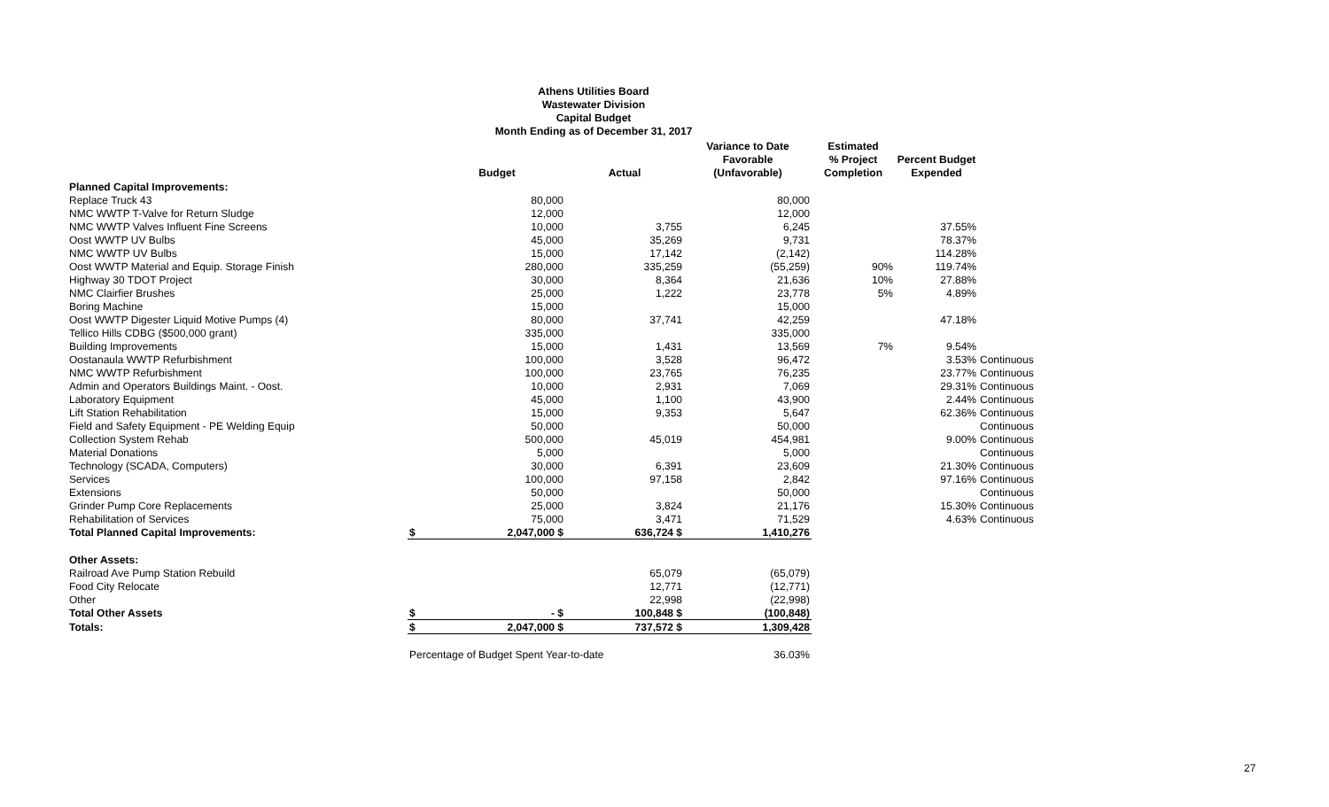Athens Utilities Board
Wastewater Division
Capital Budget
Month Ending as of December 31, 2017
| | | Budget | Actual | Variance to Date Favorable (Unfavorable) | Estimated % Project Completion | Percent Budget Expended | |
| --- | --- | --- | --- | --- | --- | --- | --- |
| Planned Capital Improvements: | | | | | | | |
| Replace Truck 43 | | 80,000 | | 80,000 | | | |
| NMC WWTP T-Valve for Return Sludge | | 12,000 | | 12,000 | | | |
| NMC WWTP Valves Influent Fine Screens | | 10,000 | 3,755 | 6,245 | | 37.55% | |
| Oost WWTP UV Bulbs | | 45,000 | 35,269 | 9,731 | | 78.37% | |
| NMC WWTP UV Bulbs | | 15,000 | 17,142 | (2,142) | | 114.28% | |
| Oost WWTP Material and Equip. Storage Finish | | 280,000 | 335,259 | (55,259) | 90% | 119.74% | |
| Highway 30 TDOT Project | | 30,000 | 8,364 | 21,636 | 10% | 27.88% | |
| NMC Clairfier Brushes | | 25,000 | 1,222 | 23,778 | 5% | 4.89% | |
| Boring Machine | | 15,000 | | 15,000 | | | |
| Oost WWTP Digester Liquid Motive Pumps (4) | | 80,000 | 37,741 | 42,259 | | 47.18% | |
| Tellico Hills CDBG ($500,000 grant) | | 335,000 | | 335,000 | | | |
| Building Improvements | | 15,000 | 1,431 | 13,569 | 7% | 9.54% | |
| Oostanaula WWTP Refurbishment | | 100,000 | 3,528 | 96,472 | | 3.53% | Continuous |
| NMC WWTP Refurbishment | | 100,000 | 23,765 | 76,235 | | 23.77% | Continuous |
| Admin and Operators Buildings Maint. - Oost. | | 10,000 | 2,931 | 7,069 | | 29.31% | Continuous |
| Laboratory Equipment | | 45,000 | 1,100 | 43,900 | | 2.44% | Continuous |
| Lift Station Rehabilitation | | 15,000 | 9,353 | 5,647 | | 62.36% | Continuous |
| Field and Safety Equipment - PE Welding Equip | | 50,000 | | 50,000 | | | Continuous |
| Collection System Rehab | | 500,000 | 45,019 | 454,981 | | 9.00% | Continuous |
| Material Donations | | 5,000 | | 5,000 | | | Continuous |
| Technology (SCADA, Computers) | | 30,000 | 6,391 | 23,609 | | 21.30% | Continuous |
| Services | | 100,000 | 97,158 | 2,842 | | 97.16% | Continuous |
| Extensions | | 50,000 | | 50,000 | | | Continuous |
| Grinder Pump Core Replacements | | 25,000 | 3,824 | 21,176 | | 15.30% | Continuous |
| Rehabilitation of Services | | 75,000 | 3,471 | 71,529 | | 4.63% | Continuous |
| Total Planned Capital Improvements: | $ | 2,047,000 $ | 636,724 $ | 1,410,276 | | | |
| Other Assets: | | | | | | | |
| Railroad Ave Pump Station Rebuild | | | 65,079 | (65,079) | | | |
| Food City Relocate | | | 12,771 | (12,771) | | | |
| Other | | | 22,998 | (22,998) | | | |
| Total Other Assets | $ | - $ | 100,848 $ | (100,848) | | | |
| Totals: | $ | 2,047,000 $ | 737,572 $ | 1,309,428 | | | |
| | Percentage of Budget Spent Year-to-date | | | 36.03% | | | |
27